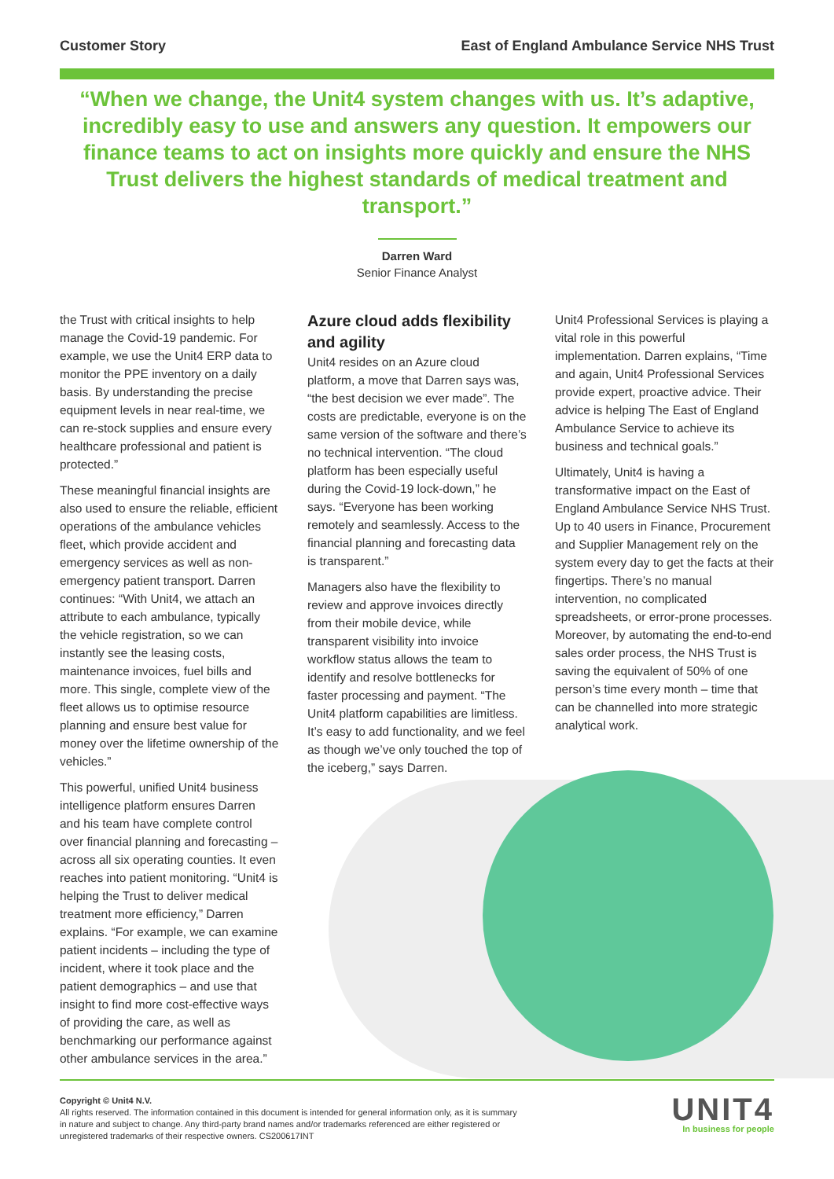Customer Story East of England Ambulance Service NHS Trust
“When we change, the Unit4 system changes with us. It’s adaptive, incredibly easy to use and answers any question. It empowers our finance teams to act on insights more quickly and ensure the NHS Trust delivers the highest standards of medical treatment and transport.”
Darren Ward
Senior Finance Analyst
the Trust with critical insights to help manage the Covid-19 pandemic. For example, we use the Unit4 ERP data to monitor the PPE inventory on a daily basis. By understanding the precise equipment levels in near real-time, we can re-stock supplies and ensure every healthcare professional and patient is protected.”
These meaningful financial insights are also used to ensure the reliable, efficient operations of the ambulance vehicles fleet, which provide accident and emergency services as well as non-emergency patient transport. Darren continues: “With Unit4, we attach an attribute to each ambulance, typically the vehicle registration, so we can instantly see the leasing costs, maintenance invoices, fuel bills and more. This single, complete view of the fleet allows us to optimise resource planning and ensure best value for money over the lifetime ownership of the vehicles.”
This powerful, unified Unit4 business intelligence platform ensures Darren and his team have complete control over financial planning and forecasting – across all six operating counties. It even reaches into patient monitoring. “Unit4 is helping the Trust to deliver medical treatment more efficiency,” Darren explains. “For example, we can examine patient incidents – including the type of incident, where it took place and the patient demographics – and use that insight to find more cost-effective ways of providing the care, as well as benchmarking our performance against other ambulance services in the area.”
Azure cloud adds flexibility and agility
Unit4 resides on an Azure cloud platform, a move that Darren says was, “the best decision we ever made”. The costs are predictable, everyone is on the same version of the software and there’s no technical intervention. “The cloud platform has been especially useful during the Covid-19 lock-down,” he says. “Everyone has been working remotely and seamlessly. Access to the financial planning and forecasting data is transparent.”
Managers also have the flexibility to review and approve invoices directly from their mobile device, while transparent visibility into invoice workflow status allows the team to identify and resolve bottlenecks for faster processing and payment. “The Unit4 platform capabilities are limitless. It’s easy to add functionality, and we feel as though we’ve only touched the top of the iceberg,” says Darren.
Unit4 Professional Services is playing a vital role in this powerful implementation. Darren explains, “Time and again, Unit4 Professional Services provide expert, proactive advice. Their advice is helping The East of England Ambulance Service to achieve its business and technical goals.”
Ultimately, Unit4 is having a transformative impact on the East of England Ambulance Service NHS Trust. Up to 40 users in Finance, Procurement and Supplier Management rely on the system every day to get the facts at their fingertips. There’s no manual intervention, no complicated spreadsheets, or error-prone processes. Moreover, by automating the end-to-end sales order process, the NHS Trust is saving the equivalent of 50% of one person’s time every month – time that can be channelled into more strategic analytical work.
Copyright © Unit4 N.V.
All rights reserved. The information contained in this document is intended for general information only, as it is summary in nature and subject to change. Any third-party brand names and/or trademarks referenced are either registered or unregistered trademarks of their respective owners. CS200617INT
UNIT4
In business for people